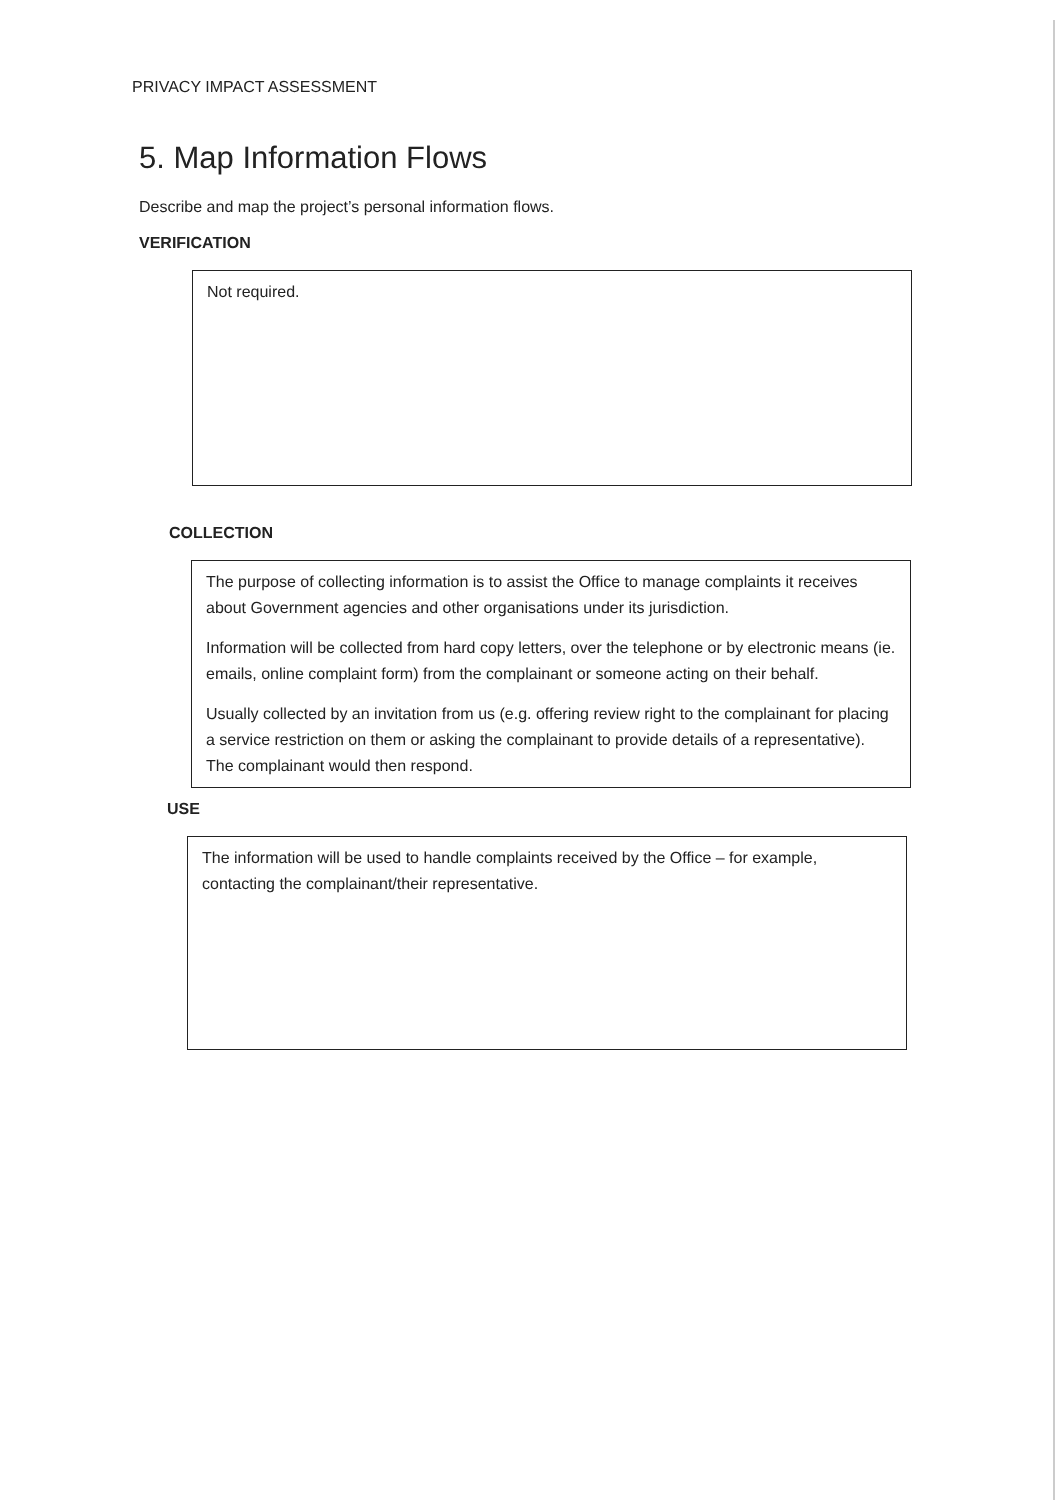PRIVACY IMPACT ASSESSMENT
5. Map Information Flows
Describe and map the project’s personal information flows.
VERIFICATION
Not required.
COLLECTION
The purpose of collecting information is to assist the Office to manage complaints it receives about Government agencies and other organisations under its jurisdiction.
Information will be collected from hard copy letters, over the telephone or by electronic means (ie. emails, online complaint form) from the complainant or someone acting on their behalf.
Usually collected by an invitation from us (e.g. offering review right to the complainant for placing a service restriction on them or asking the complainant to provide details of a representative). The complainant would then respond.
USE
The information will be used to handle complaints received by the Office – for example, contacting the complainant/their representative.